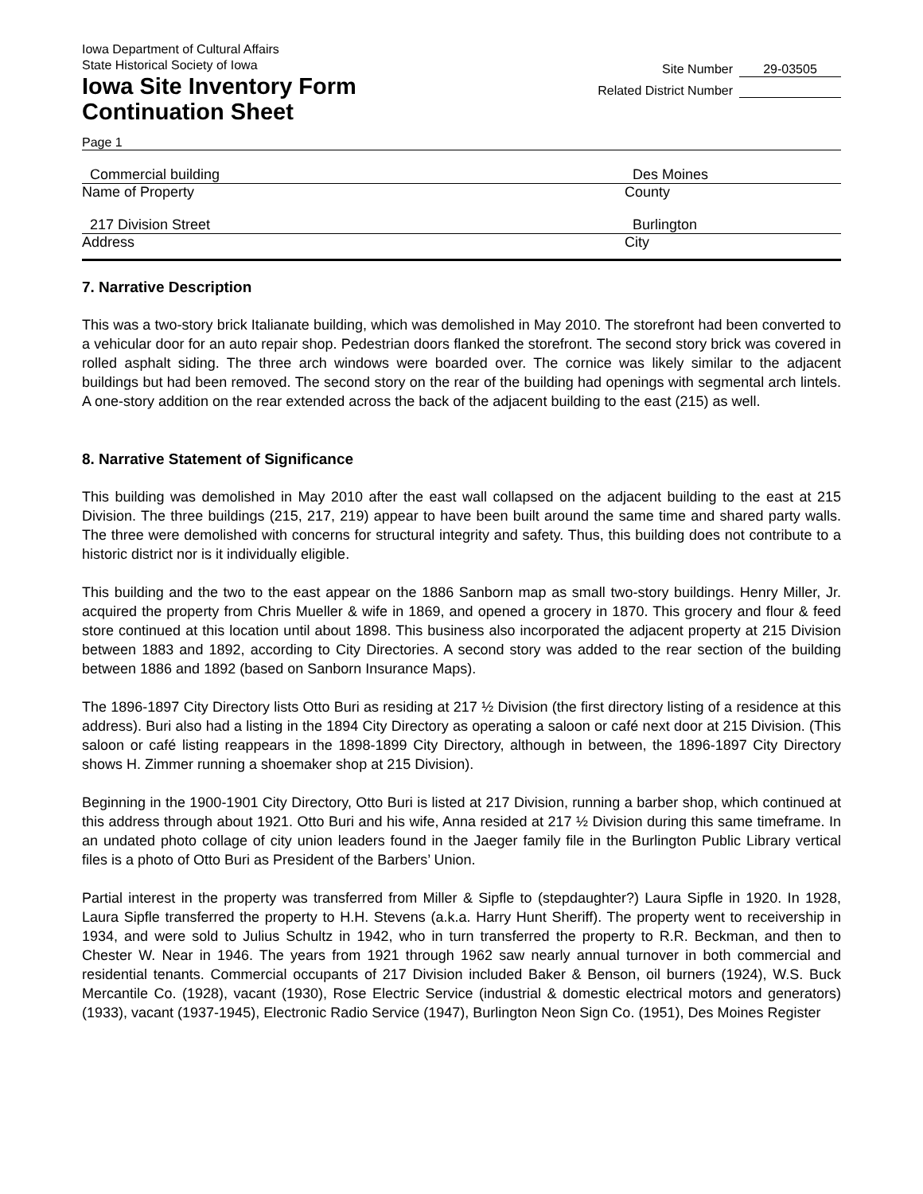Iowa Department of Cultural Affairs
State Historical Society of Iowa
Iowa Site Inventory Form
Continuation Sheet
Site Number 29-03505
Related District Number
Page 1
Commercial building Des Moines
Name of Property County
217 Division Street Burlington
Address City
7. Narrative Description
This was a two-story brick Italianate building, which was demolished in May 2010. The storefront had been converted to a vehicular door for an auto repair shop. Pedestrian doors flanked the storefront. The second story brick was covered in rolled asphalt siding. The three arch windows were boarded over. The cornice was likely similar to the adjacent buildings but had been removed. The second story on the rear of the building had openings with segmental arch lintels. A one-story addition on the rear extended across the back of the adjacent building to the east (215) as well.
8. Narrative Statement of Significance
This building was demolished in May 2010 after the east wall collapsed on the adjacent building to the east at 215 Division. The three buildings (215, 217, 219) appear to have been built around the same time and shared party walls. The three were demolished with concerns for structural integrity and safety. Thus, this building does not contribute to a historic district nor is it individually eligible.
This building and the two to the east appear on the 1886 Sanborn map as small two-story buildings. Henry Miller, Jr. acquired the property from Chris Mueller & wife in 1869, and opened a grocery in 1870. This grocery and flour & feed store continued at this location until about 1898. This business also incorporated the adjacent property at 215 Division between 1883 and 1892, according to City Directories. A second story was added to the rear section of the building between 1886 and 1892 (based on Sanborn Insurance Maps).
The 1896-1897 City Directory lists Otto Buri as residing at 217 ½ Division (the first directory listing of a residence at this address). Buri also had a listing in the 1894 City Directory as operating a saloon or café next door at 215 Division. (This saloon or café listing reappears in the 1898-1899 City Directory, although in between, the 1896-1897 City Directory shows H. Zimmer running a shoemaker shop at 215 Division).
Beginning in the 1900-1901 City Directory, Otto Buri is listed at 217 Division, running a barber shop, which continued at this address through about 1921. Otto Buri and his wife, Anna resided at 217 ½ Division during this same timeframe. In an undated photo collage of city union leaders found in the Jaeger family file in the Burlington Public Library vertical files is a photo of Otto Buri as President of the Barbers’ Union.
Partial interest in the property was transferred from Miller & Sipfle to (stepdaughter?) Laura Sipfle in 1920. In 1928, Laura Sipfle transferred the property to H.H. Stevens (a.k.a. Harry Hunt Sheriff). The property went to receivership in 1934, and were sold to Julius Schultz in 1942, who in turn transferred the property to R.R. Beckman, and then to Chester W. Near in 1946. The years from 1921 through 1962 saw nearly annual turnover in both commercial and residential tenants. Commercial occupants of 217 Division included Baker & Benson, oil burners (1924), W.S. Buck Mercantile Co. (1928), vacant (1930), Rose Electric Service (industrial & domestic electrical motors and generators) (1933), vacant (1937-1945), Electronic Radio Service (1947), Burlington Neon Sign Co. (1951), Des Moines Register